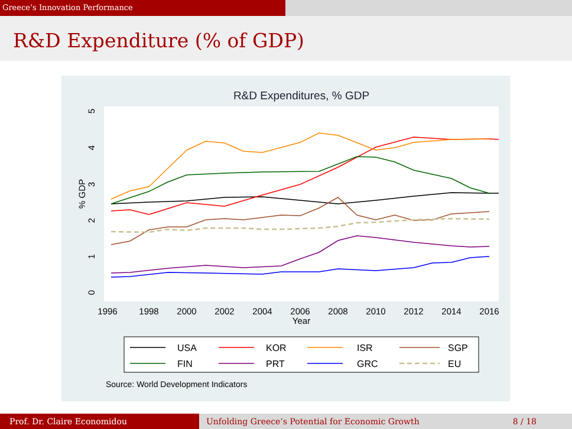Greece’s Innovation Performance
R&D Expenditure (% of GDP)
R&D Expenditures, % GDP
1996
1998
2000
2002
2004
2006
2008
2010
2012
2014
2016
Year
% GDP
5
4
3
2
1
0
USA
KOR
ISR
SGP
FIN
PRT
GRC
EU
Source: World Development Indicators
Prof. Dr. Claire Economidou Unfolding Greece’s Potential for Economic Growth 8 / 18